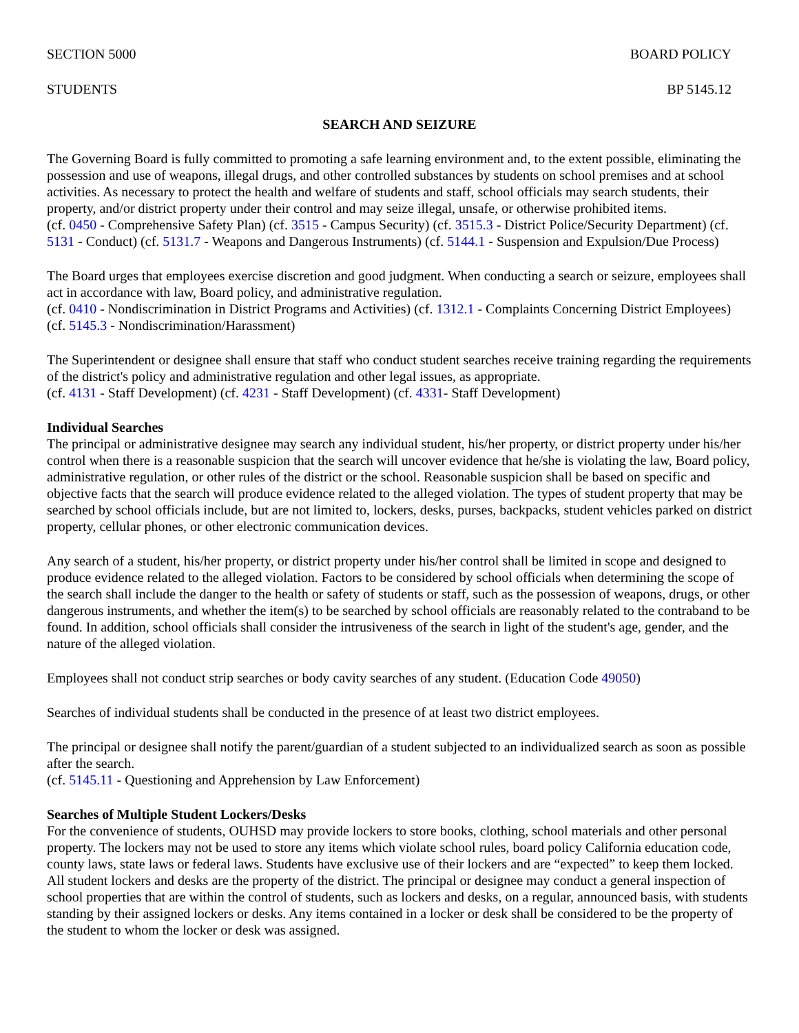SECTION 5000 BOARD POLICY
STUDENTS BP 5145.12
SEARCH AND SEIZURE
The Governing Board is fully committed to promoting a safe learning environment and, to the extent possible, eliminating the possession and use of weapons, illegal drugs, and other controlled substances by students on school premises and at school activities. As necessary to protect the health and welfare of students and staff, school officials may search students, their property, and/or district property under their control and may seize illegal, unsafe, or otherwise prohibited items.
(cf. 0450 - Comprehensive Safety Plan) (cf. 3515 - Campus Security) (cf. 3515.3 - District Police/Security Department) (cf. 5131 - Conduct) (cf. 5131.7 - Weapons and Dangerous Instruments) (cf. 5144.1 - Suspension and Expulsion/Due Process)
The Board urges that employees exercise discretion and good judgment. When conducting a search or seizure, employees shall act in accordance with law, Board policy, and administrative regulation.
(cf. 0410 - Nondiscrimination in District Programs and Activities) (cf. 1312.1 - Complaints Concerning District Employees) (cf. 5145.3 - Nondiscrimination/Harassment)
The Superintendent or designee shall ensure that staff who conduct student searches receive training regarding the requirements of the district's policy and administrative regulation and other legal issues, as appropriate.
(cf. 4131 - Staff Development) (cf. 4231 - Staff Development) (cf. 4331- Staff Development)
Individual Searches
The principal or administrative designee may search any individual student, his/her property, or district property under his/her control when there is a reasonable suspicion that the search will uncover evidence that he/she is violating the law, Board policy, administrative regulation, or other rules of the district or the school. Reasonable suspicion shall be based on specific and objective facts that the search will produce evidence related to the alleged violation. The types of student property that may be searched by school officials include, but are not limited to, lockers, desks, purses, backpacks, student vehicles parked on district property, cellular phones, or other electronic communication devices.
Any search of a student, his/her property, or district property under his/her control shall be limited in scope and designed to produce evidence related to the alleged violation. Factors to be considered by school officials when determining the scope of the search shall include the danger to the health or safety of students or staff, such as the possession of weapons, drugs, or other dangerous instruments, and whether the item(s) to be searched by school officials are reasonably related to the contraband to be found. In addition, school officials shall consider the intrusiveness of the search in light of the student's age, gender, and the nature of the alleged violation.
Employees shall not conduct strip searches or body cavity searches of any student. (Education Code 49050)
Searches of individual students shall be conducted in the presence of at least two district employees.
The principal or designee shall notify the parent/guardian of a student subjected to an individualized search as soon as possible after the search.
(cf. 5145.11 - Questioning and Apprehension by Law Enforcement)
Searches of Multiple Student Lockers/Desks
For the convenience of students, OUHSD may provide lockers to store books, clothing, school materials and other personal property. The lockers may not be used to store any items which violate school rules, board policy California education code, county laws, state laws or federal laws. Students have exclusive use of their lockers and are “expected” to keep them locked. All student lockers and desks are the property of the district. The principal or designee may conduct a general inspection of school properties that are within the control of students, such as lockers and desks, on a regular, announced basis, with students standing by their assigned lockers or desks. Any items contained in a locker or desk shall be considered to be the property of the student to whom the locker or desk was assigned.